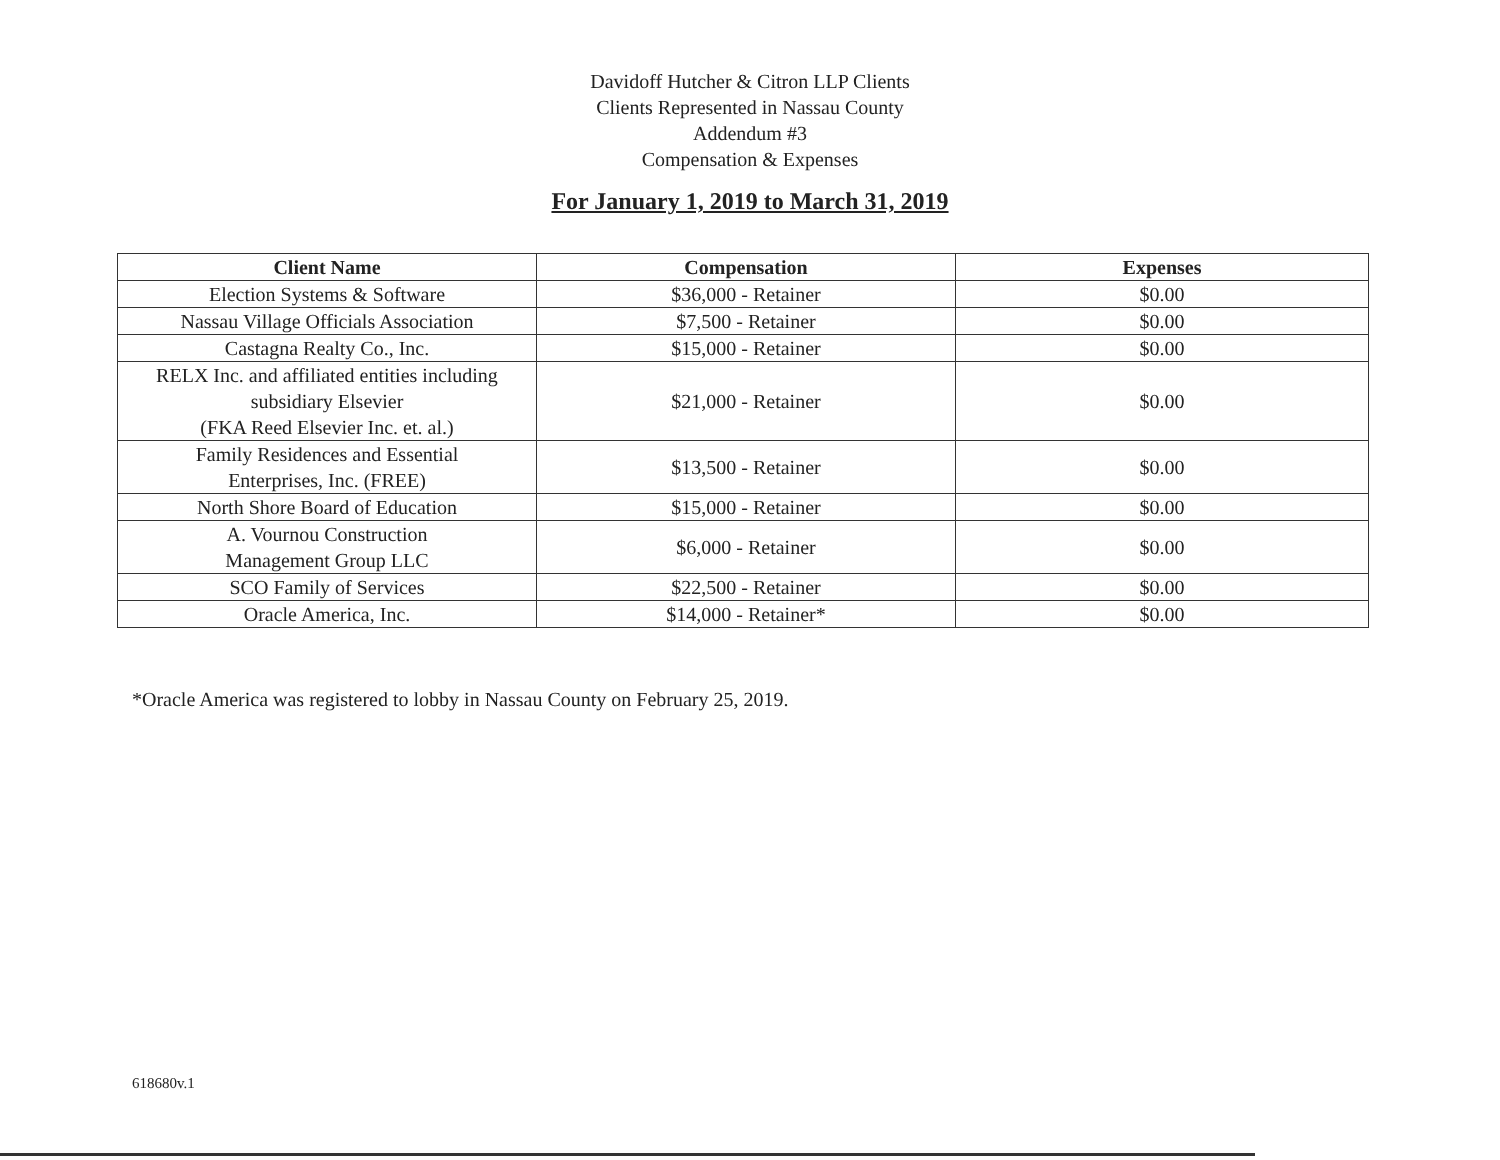Davidoff Hutcher & Citron LLP Clients
Clients Represented in Nassau County
Addendum #3
Compensation & Expenses
For January 1, 2019 to March 31, 2019
| Client Name | Compensation | Expenses |
| --- | --- | --- |
| Election Systems & Software | $36,000 - Retainer | $0.00 |
| Nassau Village Officials Association | $7,500 - Retainer | $0.00 |
| Castagna Realty Co., Inc. | $15,000 - Retainer | $0.00 |
| RELX Inc. and affiliated entities including subsidiary Elsevier (FKA Reed Elsevier Inc. et. al.) | $21,000 - Retainer | $0.00 |
| Family Residences and Essential Enterprises, Inc. (FREE) | $13,500 - Retainer | $0.00 |
| North Shore Board of Education | $15,000 - Retainer | $0.00 |
| A. Vournou Construction Management Group LLC | $6,000 - Retainer | $0.00 |
| SCO Family of Services | $22,500 - Retainer | $0.00 |
| Oracle America, Inc. | $14,000 - Retainer* | $0.00 |
*Oracle America was registered to lobby in Nassau County on February 25, 2019.
618680v.1